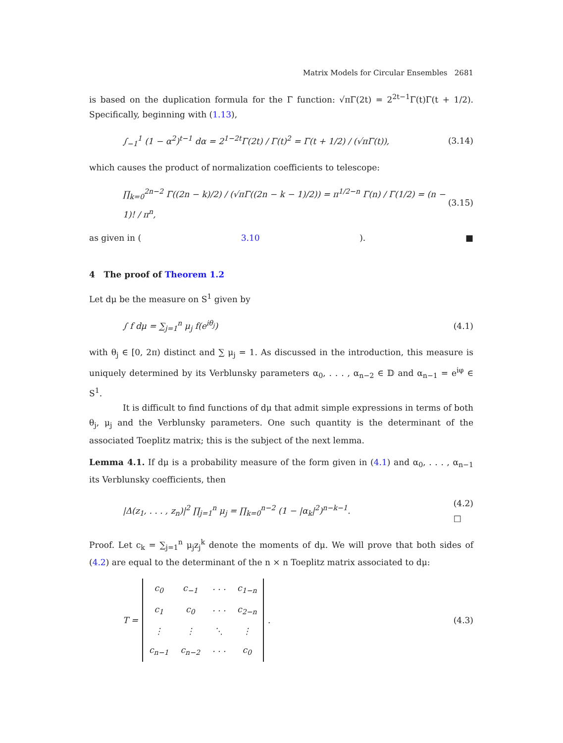Matrix Models for Circular Ensembles 2681
is based on the duplication formula for the Γ function: √πΓ(2t) = 2<sup>2t−1</sup>Γ(t)Γ(t + 1/2). Specifically, beginning with (1.13),
∫<sub>−1</sub><sup>1</sup> (1 − α<sup>2</sup>)<sup>t−1</sup> dα = 2<sup>1−2t</sup>Γ(2t) / Γ(t)<sup>2</sup> = Γ(t + 1/2) / (√πΓ(t)),
(3.14)
which causes the product of normalization coefficients to telescope:
∏<sub>k=0</sub><sup>2n−2</sup> Γ((2n − k)/2) / (√πΓ((2n − k − 1)/2)) = π<sup>1/2−n</sup> Γ(n) / Γ(1/2) = (n − 1)! / π<sup>n</sup>,
(3.15)
as given in (3.10). ■
4 The proof of Theorem 1.2
Let dμ be the measure on S<sup>1</sup> given by
∫ f dμ = ∑<sub>j=1</sub><sup>n</sup> μ<sub>j</sub> f(e<sup>iθ<sub>j</sub></sup>) (4.1)
with θ<sub>j</sub> ∈ [0, 2π) distinct and ∑ μ<sub>j</sub> = 1. As discussed in the introduction, this measure is uniquely determined by its Verblunsky parameters α<sub>0</sub>, . . . , α<sub>n−2</sub> ∈ 𝔻 and α<sub>n−1</sub> = e<sup>iφ</sup> ∈ S<sup>1</sup>.
It is difficult to find functions of dμ that admit simple expressions in terms of both θ<sub>j</sub>, μ<sub>j</sub> and the Verblunsky parameters. One such quantity is the determinant of the associated Toeplitz matrix; this is the subject of the next lemma.
Lemma 4.1. If dμ is a probability measure of the form given in (4.1) and α<sub>0</sub>, . . . , α<sub>n−1</sub> its Verblunsky coefficients, then
|Δ(z<sub>1</sub>, . . . , z<sub>n</sub>)|<sup>2</sup> ∏<sub>j=1</sub><sup>n</sup> μ<sub>j</sub> = ∏<sub>k=0</sub><sup>n−2</sup> (1 − |α<sub>k</sub>|<sup>2</sup>)<sup>n−k−1</sup>.
(4.2)
□
Proof. Let c<sub>k</sub> = ∑<sub>j=1</sub><sup>n</sup> μ<sub>j</sub>z<sub>j</sub><sup>k</sup> denote the moments of dμ. We will prove that both sides of (4.2) are equal to the determinant of the n × n Toeplitz matrix associated to dμ:
T =
| c<sub>0</sub> | c<sub>−1</sub> | · · · | c<sub>1−n</sub> |
| c<sub>1</sub> | c<sub>0</sub> | · · · | c<sub>2−n</sub> |
| ⋮ | ⋮ | ⋱ | ⋮ |
| c<sub>n−1</sub> | c<sub>n−2</sub> | · · · | c<sub>0</sub> |
.
(4.3)